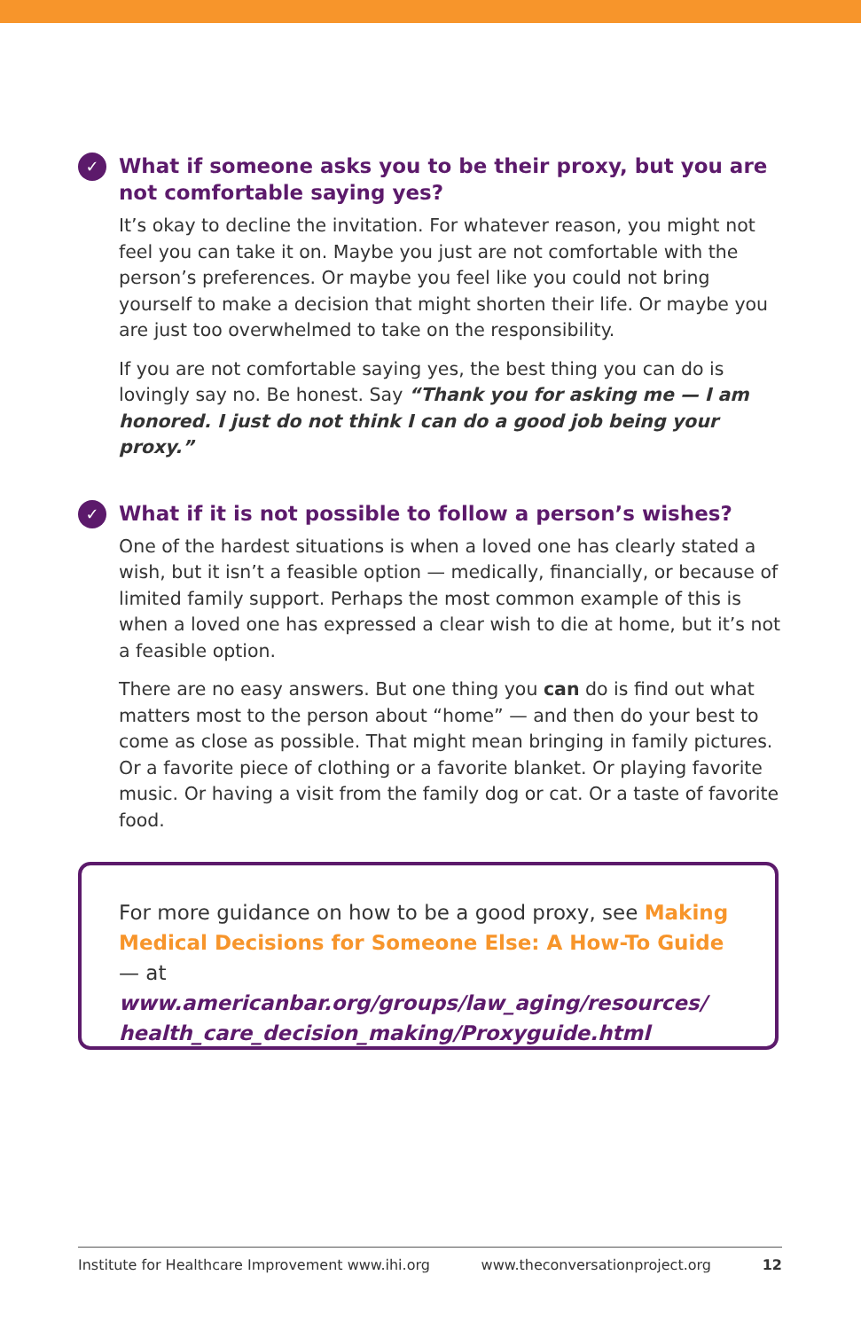✓
What if someone asks you to be their proxy, but you are not comfortable saying yes?
It’s okay to decline the invitation. For whatever reason, you might not feel you can take it on. Maybe you just are not comfortable with the person’s preferences. Or maybe you feel like you could not bring yourself to make a decision that might shorten their life. Or maybe you are just too overwhelmed to take on the responsibility.
If you are not comfortable saying yes, the best thing you can do is lovingly say no. Be honest. Say “Thank you for asking me — I am honored. I just do not think I can do a good job being your proxy.”
✓
What if it is not possible to follow a person’s wishes?
One of the hardest situations is when a loved one has clearly stated a wish, but it isn’t a feasible option — medically, financially, or because of limited family support. Perhaps the most common example of this is when a loved one has expressed a clear wish to die at home, but it’s not a feasible option.
There are no easy answers. But one thing you can do is find out what matters most to the person about “home” — and then do your best to come as close as possible. That might mean bringing in family pictures. Or a favorite piece of clothing or a favorite blanket. Or playing favorite music. Or having a visit from the family dog or cat. Or a taste of favorite food.
For more guidance on how to be a good proxy, see Making Medical Decisions for Someone Else: A How-To Guide — at www.americanbar.org/groups/law_aging/resources/ health_care_decision_making/Proxyguide.html
Institute for Healthcare Improvement www.ihi.org www.theconversationproject.org 12